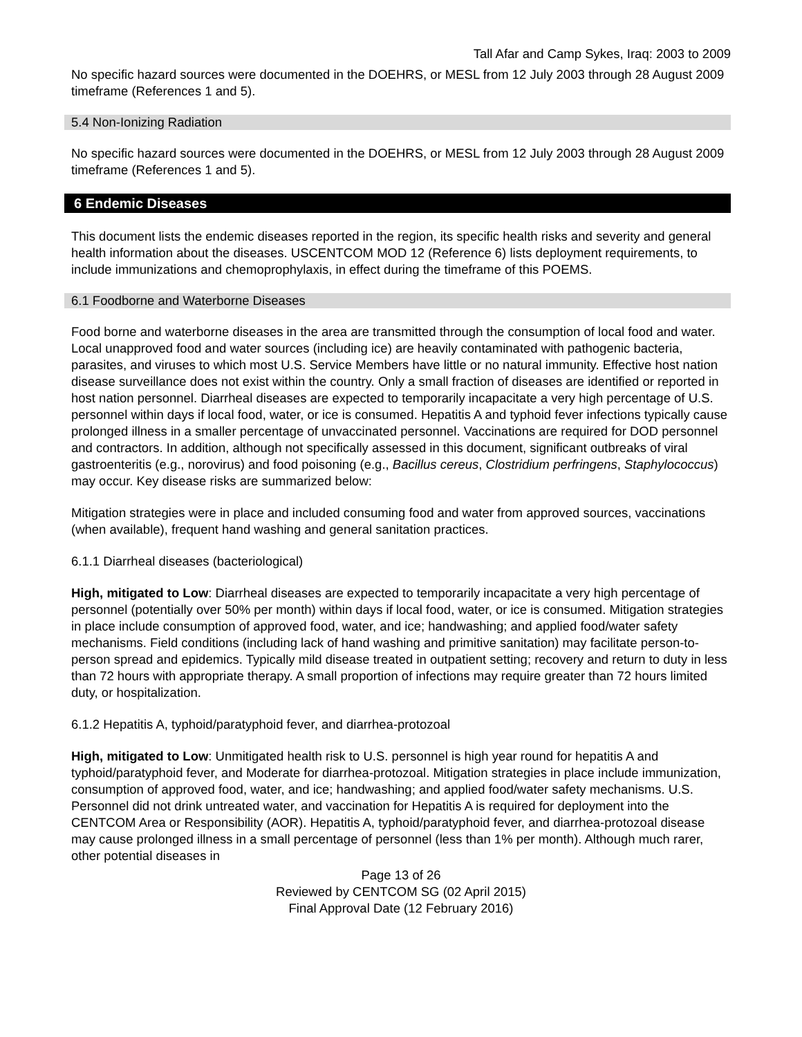Tall Afar and Camp Sykes, Iraq: 2003 to 2009
No specific hazard sources were documented in the DOEHRS, or MESL from 12 July 2003 through 28 August 2009 timeframe (References 1 and 5).
5.4 Non-Ionizing Radiation
No specific hazard sources were documented in the DOEHRS, or MESL from 12 July 2003 through 28 August 2009 timeframe (References 1 and 5).
6 Endemic Diseases
This document lists the endemic diseases reported in the region, its specific health risks and severity and general health information about the diseases. USCENTCOM MOD 12 (Reference 6) lists deployment requirements, to include immunizations and chemoprophylaxis, in effect during the timeframe of this POEMS.
6.1 Foodborne and Waterborne Diseases
Food borne and waterborne diseases in the area are transmitted through the consumption of local food and water. Local unapproved food and water sources (including ice) are heavily contaminated with pathogenic bacteria, parasites, and viruses to which most U.S. Service Members have little or no natural immunity. Effective host nation disease surveillance does not exist within the country. Only a small fraction of diseases are identified or reported in host nation personnel. Diarrheal diseases are expected to temporarily incapacitate a very high percentage of U.S. personnel within days if local food, water, or ice is consumed. Hepatitis A and typhoid fever infections typically cause prolonged illness in a smaller percentage of unvaccinated personnel. Vaccinations are required for DOD personnel and contractors. In addition, although not specifically assessed in this document, significant outbreaks of viral gastroenteritis (e.g., norovirus) and food poisoning (e.g., Bacillus cereus, Clostridium perfringens, Staphylococcus) may occur. Key disease risks are summarized below:
Mitigation strategies were in place and included consuming food and water from approved sources, vaccinations (when available), frequent hand washing and general sanitation practices.
6.1.1 Diarrheal diseases (bacteriological)
High, mitigated to Low: Diarrheal diseases are expected to temporarily incapacitate a very high percentage of personnel (potentially over 50% per month) within days if local food, water, or ice is consumed. Mitigation strategies in place include consumption of approved food, water, and ice; handwashing; and applied food/water safety mechanisms. Field conditions (including lack of hand washing and primitive sanitation) may facilitate person-to-person spread and epidemics. Typically mild disease treated in outpatient setting; recovery and return to duty in less than 72 hours with appropriate therapy. A small proportion of infections may require greater than 72 hours limited duty, or hospitalization.
6.1.2 Hepatitis A, typhoid/paratyphoid fever, and diarrhea-protozoal
High, mitigated to Low: Unmitigated health risk to U.S. personnel is high year round for hepatitis A and typhoid/paratyphoid fever, and Moderate for diarrhea-protozoal. Mitigation strategies in place include immunization, consumption of approved food, water, and ice; handwashing; and applied food/water safety mechanisms. U.S. Personnel did not drink untreated water, and vaccination for Hepatitis A is required for deployment into the CENTCOM Area or Responsibility (AOR). Hepatitis A, typhoid/paratyphoid fever, and diarrhea-protozoal disease may cause prolonged illness in a small percentage of personnel (less than 1% per month). Although much rarer, other potential diseases in
Page 13 of 26
Reviewed by CENTCOM SG (02 April 2015)
Final Approval Date (12 February 2016)